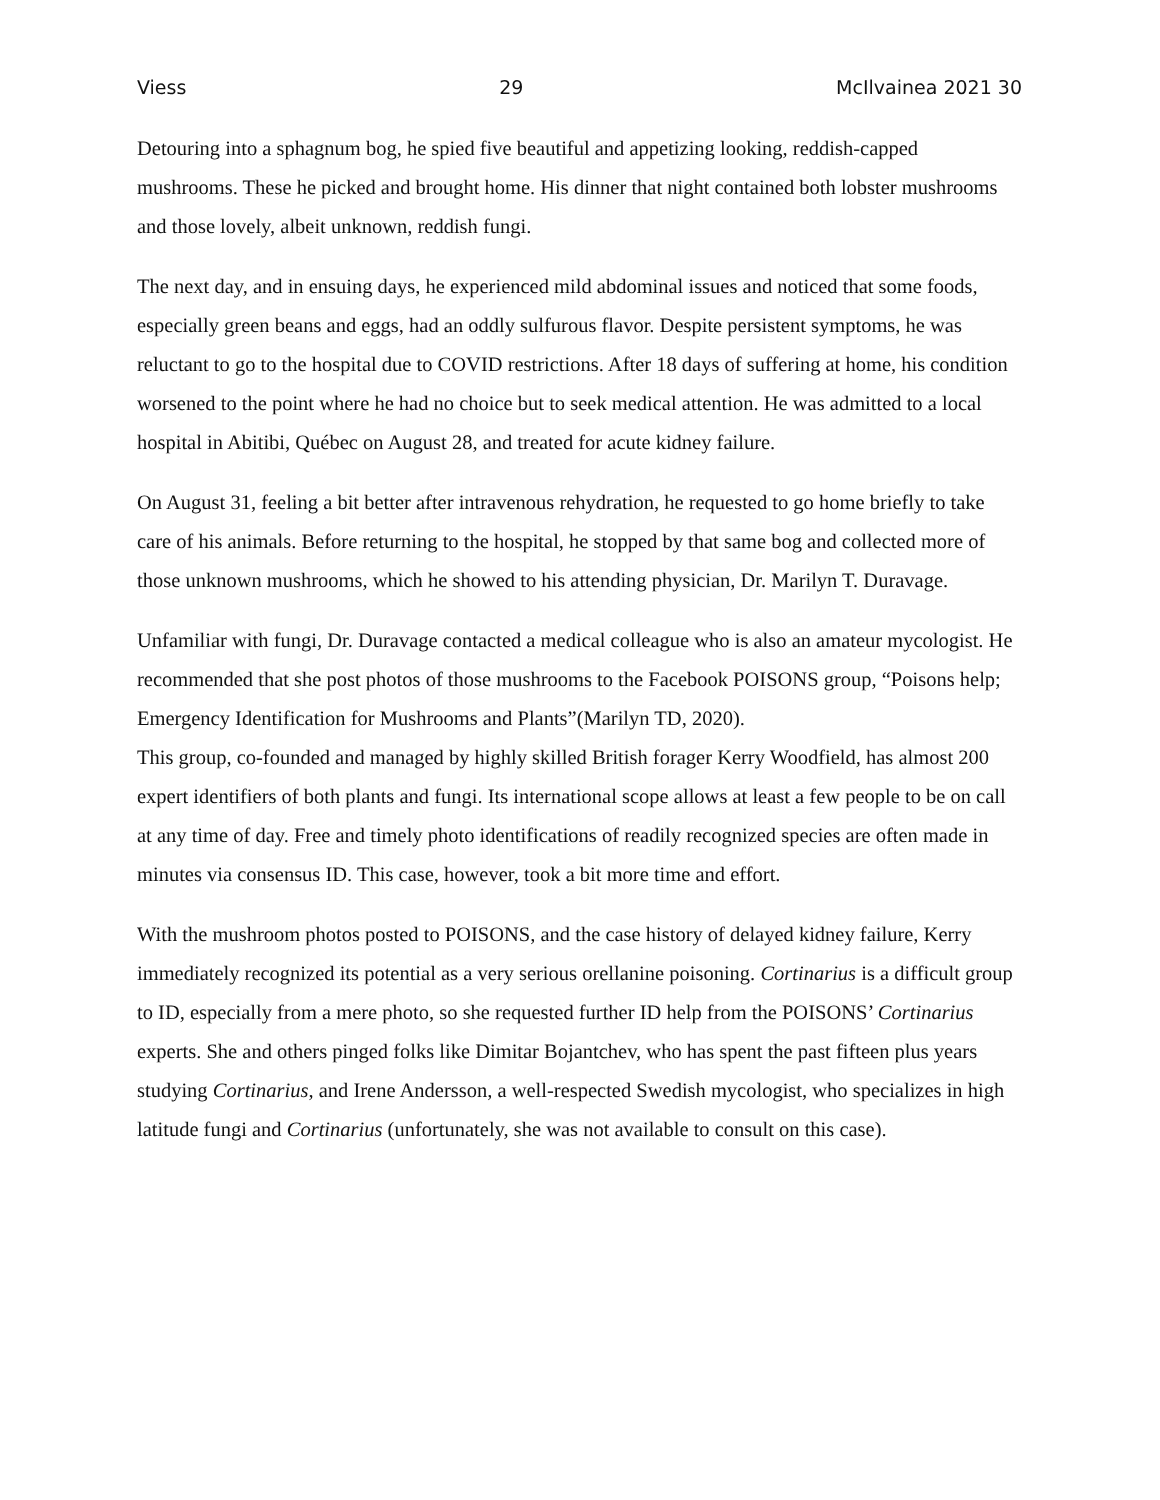Viess 29 McIlvainea 2021 30
Detouring into a sphagnum bog, he spied five beautiful and appetizing looking, reddish-capped mushrooms. These he picked and brought home. His dinner that night contained both lobster mushrooms and those lovely, albeit unknown, reddish fungi.
The next day, and in ensuing days, he experienced mild abdominal issues and noticed that some foods, especially green beans and eggs, had an oddly sulfurous flavor. Despite persistent symptoms, he was reluctant to go to the hospital due to COVID restrictions. After 18 days of suffering at home, his condition worsened to the point where he had no choice but to seek medical attention. He was admitted to a local hospital in Abitibi, Québec on August 28, and treated for acute kidney failure.
On August 31, feeling a bit better after intravenous rehydration, he requested to go home briefly to take care of his animals. Before returning to the hospital, he stopped by that same bog and collected more of those unknown mushrooms, which he showed to his attending physician, Dr. Marilyn T. Duravage.
Unfamiliar with fungi, Dr. Duravage contacted a medical colleague who is also an amateur mycologist. He recommended that she post photos of those mushrooms to the Facebook POISONS group, “Poisons help; Emergency Identification for Mushrooms and Plants”(Marilyn TD, 2020).
This group, co-founded and managed by highly skilled British forager Kerry Woodfield, has almost 200 expert identifiers of both plants and fungi. Its international scope allows at least a few people to be on call at any time of day. Free and timely photo identifications of readily recognized species are often made in minutes via consensus ID. This case, however, took a bit more time and effort.
With the mushroom photos posted to POISONS, and the case history of delayed kidney failure, Kerry immediately recognized its potential as a very serious orellanine poisoning. Cortinarius is a difficult group to ID, especially from a mere photo, so she requested further ID help from the POISONS’ Cortinarius experts. She and others pinged folks like Dimitar Bojantchev, who has spent the past fifteen plus years studying Cortinarius, and Irene Andersson, a well-respected Swedish mycologist, who specializes in high latitude fungi and Cortinarius (unfortunately, she was not available to consult on this case).